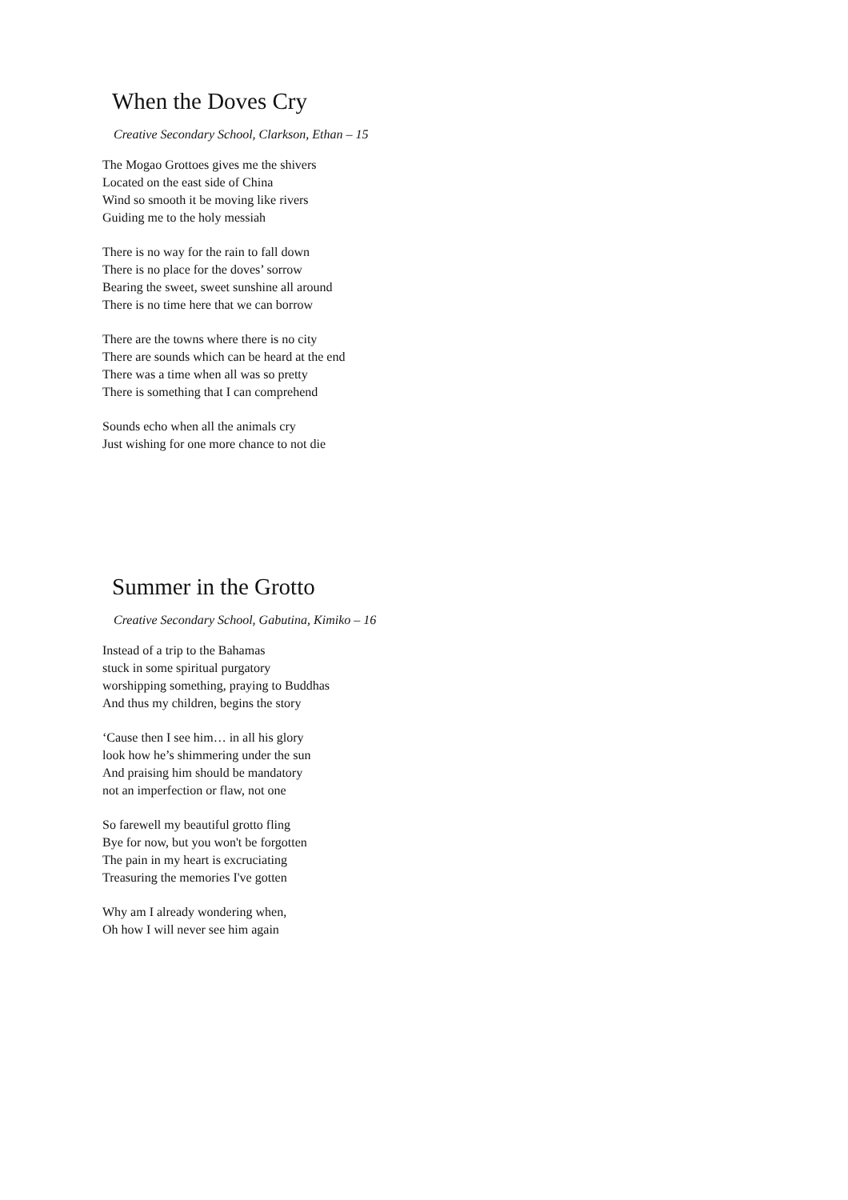When the Doves Cry
Creative Secondary School, Clarkson, Ethan – 15
The Mogao Grottoes gives me the shivers
Located on the east side of China
Wind so smooth it be moving like rivers
Guiding me to the holy messiah
There is no way for the rain to fall down
There is no place for the doves’ sorrow
Bearing the sweet, sweet sunshine all around
There is no time here that we can borrow
There are the towns where there is no city
There are sounds which can be heard at the end
There was a time when all was so pretty
There is something that I can comprehend
Sounds echo when all the animals cry
Just wishing for one more chance to not die
Summer in the Grotto
Creative Secondary School, Gabutina, Kimiko – 16
Instead of a trip to the Bahamas
stuck in some spiritual purgatory
worshipping something, praying to Buddhas
And thus my children, begins the story
‘Cause then I see him… in all his glory
look how he’s shimmering under the sun
And praising him should be mandatory
not an imperfection or flaw, not one
So farewell my beautiful grotto fling
Bye for now, but you won't be forgotten
The pain in my heart is excruciating
Treasuring the memories I've gotten
Why am I already wondering when,
Oh how I will never see him again